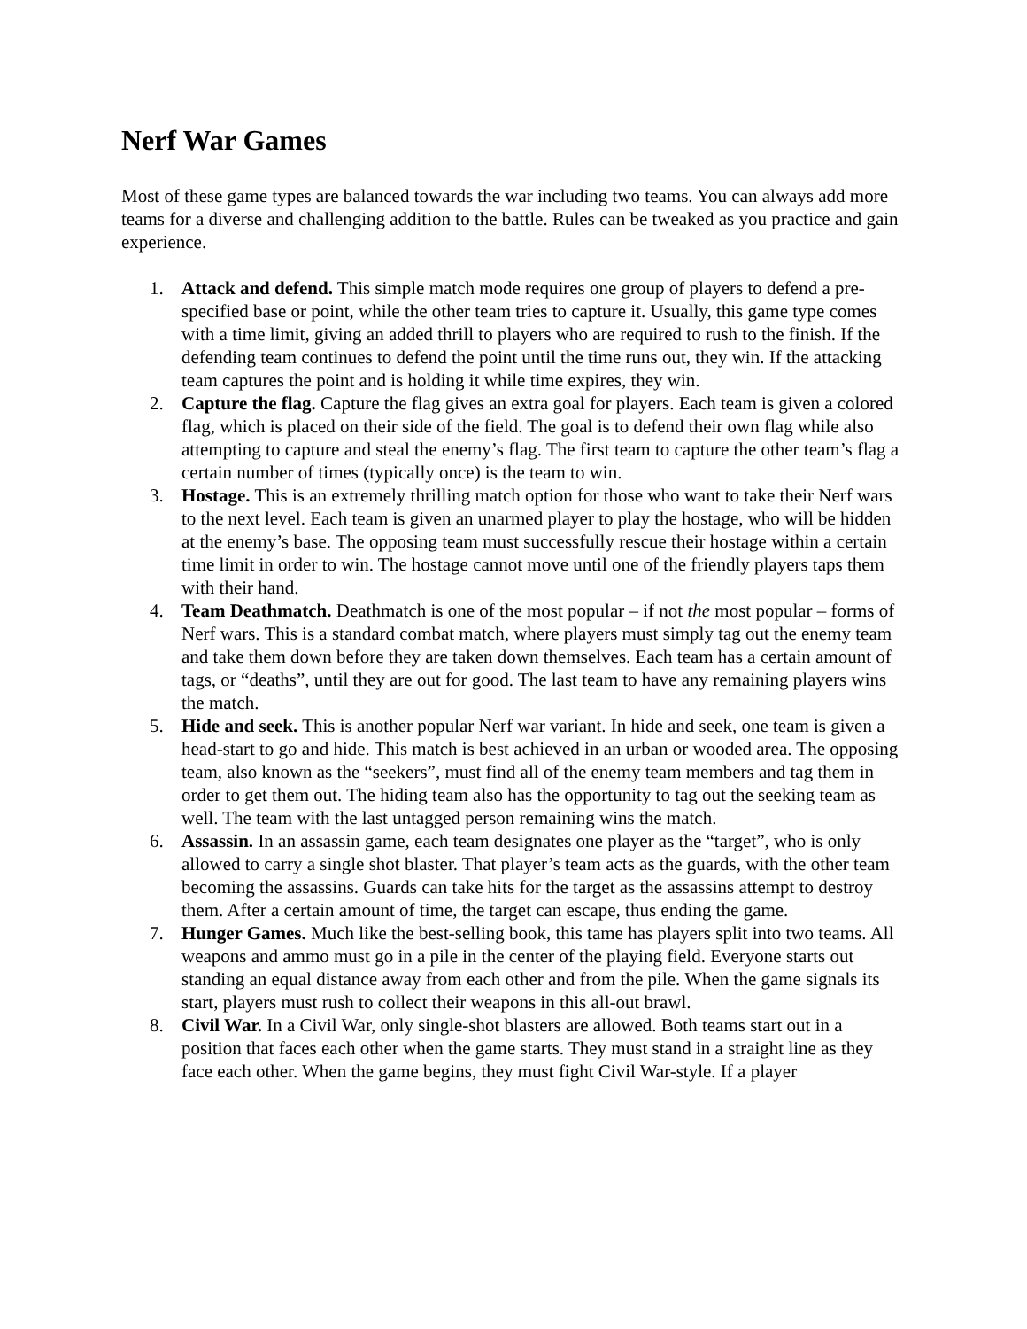Nerf War Games
Most of these game types are balanced towards the war including two teams. You can always add more teams for a diverse and challenging addition to the battle. Rules can be tweaked as you practice and gain experience.
1. Attack and defend. This simple match mode requires one group of players to defend a pre-specified base or point, while the other team tries to capture it. Usually, this game type comes with a time limit, giving an added thrill to players who are required to rush to the finish. If the defending team continues to defend the point until the time runs out, they win. If the attacking team captures the point and is holding it while time expires, they win.
2. Capture the flag. Capture the flag gives an extra goal for players. Each team is given a colored flag, which is placed on their side of the field. The goal is to defend their own flag while also attempting to capture and steal the enemy’s flag. The first team to capture the other team’s flag a certain number of times (typically once) is the team to win.
3. Hostage. This is an extremely thrilling match option for those who want to take their Nerf wars to the next level. Each team is given an unarmed player to play the hostage, who will be hidden at the enemy’s base. The opposing team must successfully rescue their hostage within a certain time limit in order to win. The hostage cannot move until one of the friendly players taps them with their hand.
4. Team Deathmatch. Deathmatch is one of the most popular – if not the most popular – forms of Nerf wars. This is a standard combat match, where players must simply tag out the enemy team and take them down before they are taken down themselves. Each team has a certain amount of tags, or “deaths”, until they are out for good. The last team to have any remaining players wins the match.
5. Hide and seek. This is another popular Nerf war variant. In hide and seek, one team is given a head-start to go and hide. This match is best achieved in an urban or wooded area. The opposing team, also known as the “seekers”, must find all of the enemy team members and tag them in order to get them out. The hiding team also has the opportunity to tag out the seeking team as well. The team with the last untagged person remaining wins the match.
6. Assassin. In an assassin game, each team designates one player as the “target”, who is only allowed to carry a single shot blaster. That player’s team acts as the guards, with the other team becoming the assassins. Guards can take hits for the target as the assassins attempt to destroy them. After a certain amount of time, the target can escape, thus ending the game.
7. Hunger Games. Much like the best-selling book, this tame has players split into two teams. All weapons and ammo must go in a pile in the center of the playing field. Everyone starts out standing an equal distance away from each other and from the pile. When the game signals its start, players must rush to collect their weapons in this all-out brawl.
8. Civil War. In a Civil War, only single-shot blasters are allowed. Both teams start out in a position that faces each other when the game starts. They must stand in a straight line as they face each other. When the game begins, they must fight Civil War-style. If a player